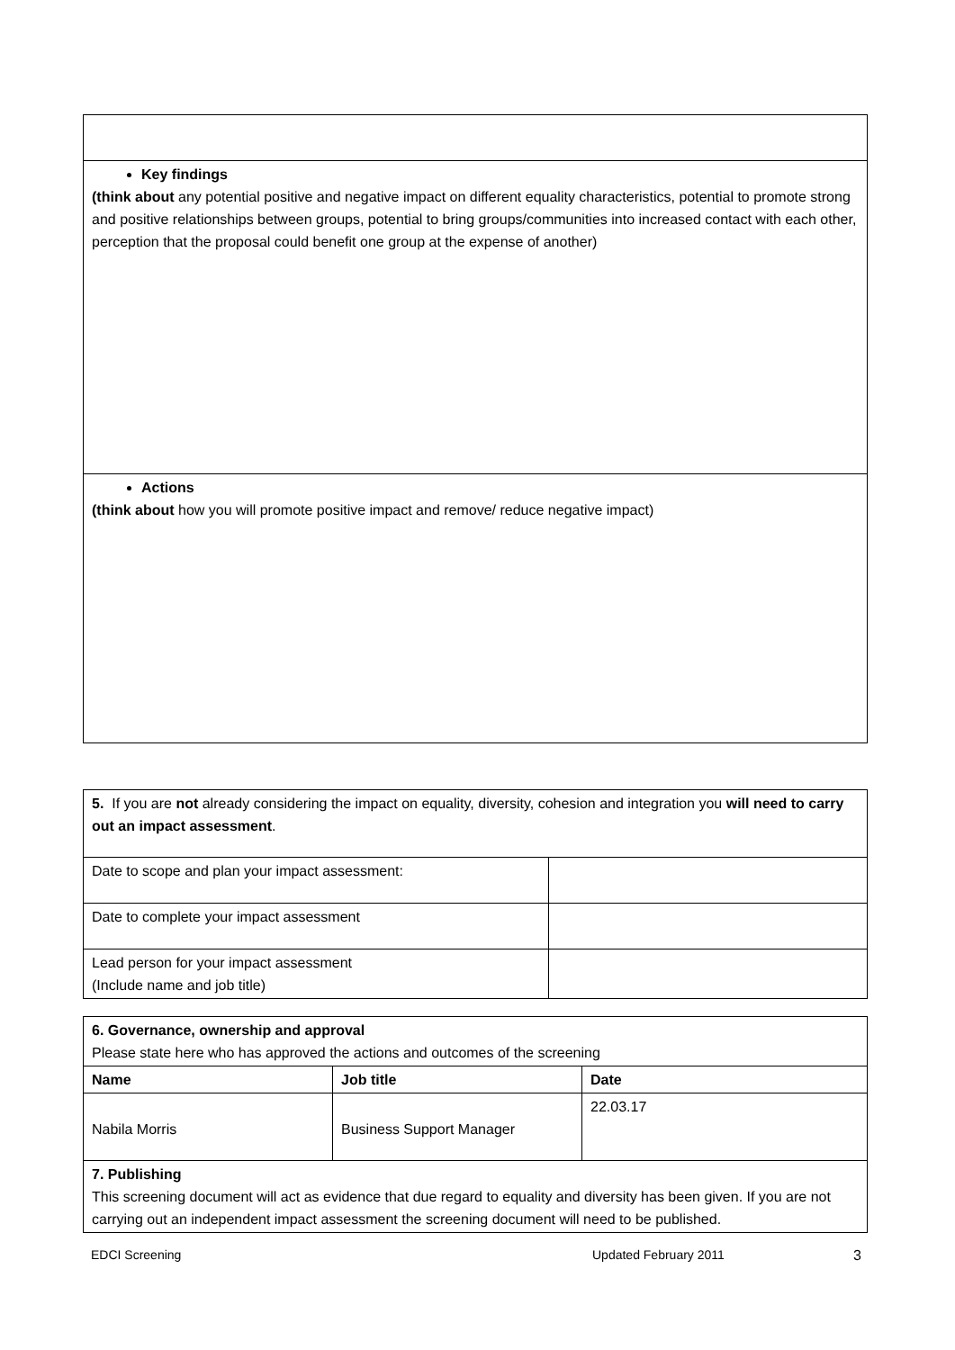| Key findings (think about any potential positive and negative impact on different equality characteristics, potential to promote strong and positive relationships between groups, potential to bring groups/communities into increased contact with each other, perception that the proposal could benefit one group at the expense of another) |
| Actions (think about how you will promote positive impact and remove/ reduce negative impact) |
| 5. If you are not already considering the impact on equality, diversity, cohesion and integration you will need to carry out an impact assessment . | |
| Date to scope and plan your impact assessment: | |
| Date to complete your impact assessment | |
| Lead person for your impact assessment (Include name and job title) | |
| 6. Governance, ownership and approval Please state here who has approved the actions and outcomes of the screening | | |
| Name | Job title | Date |
| Nabila Morris | Business Support Manager | 22.03.17 |
| 7. Publishing This screening document will act as evidence that due regard to equality and diversity has been given. If you are not carrying out an independent impact assessment the screening document will need to be published. | | |
EDCI Screening Updated February 2011 3